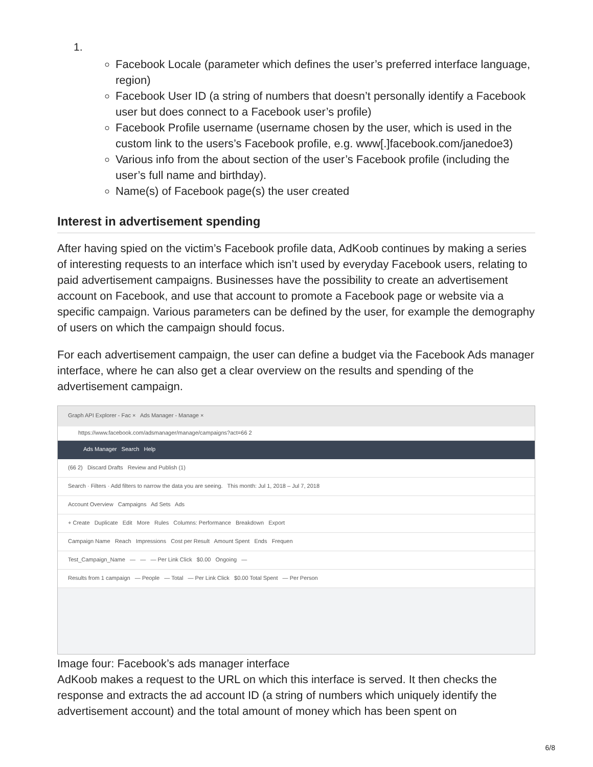1.
Facebook Locale (parameter which defines the user’s preferred interface language, region)
Facebook User ID (a string of numbers that doesn’t personally identify a Facebook user but does connect to a Facebook user’s profile)
Facebook Profile username (username chosen by the user, which is used in the custom link to the users’s Facebook profile, e.g. www[.]facebook.com/janedoe3)
Various info from the about section of the user’s Facebook profile (including the user’s full name and birthday).
Name(s) of Facebook page(s) the user created
Interest in advertisement spending
After having spied on the victim’s Facebook profile data, AdKoob continues by making a series of interesting requests to an interface which isn’t used by everyday Facebook users, relating to paid advertisement campaigns. Businesses have the possibility to create an advertisement account on Facebook, and use that account to promote a Facebook page or website via a specific campaign. Various parameters can be defined by the user, for example the demography of users on which the campaign should focus.
For each advertisement campaign, the user can define a budget via the Facebook Ads manager interface, where he can also get a clear overview on the results and spending of the advertisement campaign.
Graph API Explorer - Fac × Ads Manager - Manage ×
https://www.facebook.com/adsmanager/manage/campaigns?act=66 2
Ads Manager Search Help
(66 2) Discard Drafts Review and Publish (1)
Search · Filters · Add filters to narrow the data you are seeing. This month: Jul 1, 2018 – Jul 7, 2018
Account Overview Campaigns Ad Sets Ads
+ Create Duplicate Edit More Rules Columns: Performance Breakdown Export
Campaign Name Reach Impressions Cost per Result Amount Spent Ends Frequen
Test_Campaign_Name — — — Per Link Click $0.00 Ongoing —
Results from 1 campaign — People — Total — Per Link Click $0.00 Total Spent — Per Person
Image four: Facebook’s ads manager interface
AdKoob makes a request to the URL on which this interface is served. It then checks the response and extracts the ad account ID (a string of numbers which uniquely identify the advertisement account) and the total amount of money which has been spent on
6/8